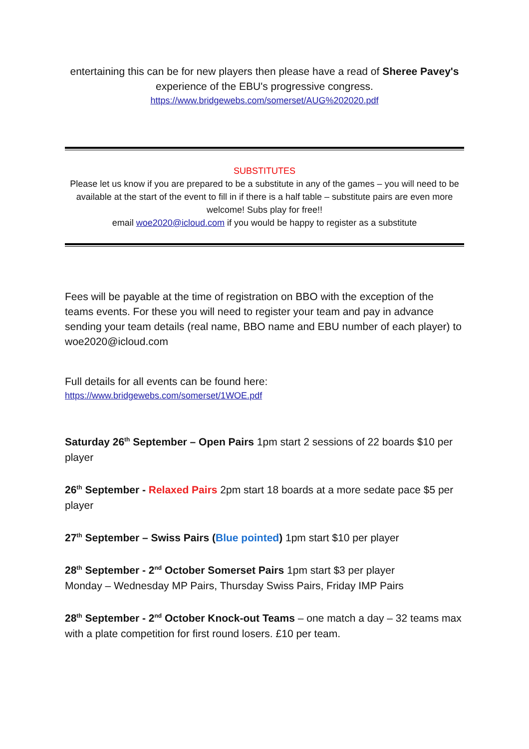entertaining this can be for new players then please have a read of Sheree Pavey's experience of the EBU's progressive congress.
https://www.bridgewebs.com/somerset/AUG%202020.pdf
SUBSTITUTES
Please let us know if you are prepared to be a substitute in any of the games – you will need to be available at the start of the event to fill in if there is a half table – substitute pairs are even more welcome! Subs play for free!!
email woe2020@icloud.com if you would be happy to register as a substitute
Fees will be payable at the time of registration on BBO with the exception of the teams events. For these you will need to register your team and pay in advance sending your team details (real name, BBO name and EBU number of each player) to woe2020@icloud.com
Full details for all events can be found here:
https://www.bridgewebs.com/somerset/1WOE.pdf
Saturday 26<sup>th</sup> September – Open Pairs 1pm start 2 sessions of 22 boards $10 per player
26<sup>th</sup> September - Relaxed Pairs 2pm start 18 boards at a more sedate pace $5 per player
27<sup>th</sup> September – Swiss Pairs (Blue pointed) 1pm start $10 per player
28<sup>th</sup> September - 2<sup>nd</sup> October Somerset Pairs 1pm start $3 per player
Monday – Wednesday MP Pairs, Thursday Swiss Pairs, Friday IMP Pairs
28<sup>th</sup> September - 2<sup>nd</sup> October Knock-out Teams – one match a day – 32 teams max with a plate competition for first round losers. £10 per team.